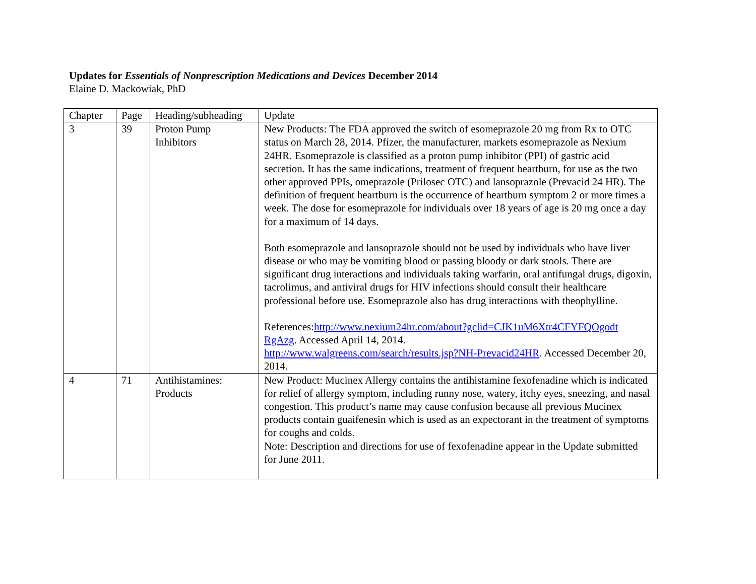Updates for Essentials of Nonprescription Medications and Devices December 2014
Elaine D. Mackowiak, PhD
| Chapter | Page | Heading/subheading | Update |
| --- | --- | --- | --- |
| 3 | 39 | Proton Pump Inhibitors | New Products: The FDA approved the switch of esomeprazole 20 mg from Rx to OTC status on March 28, 2014. Pfizer, the manufacturer, markets esomeprazole as Nexium 24HR. Esomeprazole is classified as a proton pump inhibitor (PPI) of gastric acid secretion. It has the same indications, treatment of frequent heartburn, for use as the two other approved PPIs, omeprazole (Prilosec OTC) and lansoprazole (Prevacid 24 HR). The definition of frequent heartburn is the occurrence of heartburn symptom 2 or more times a week. The dose for esomeprazole for individuals over 18 years of age is 20 mg once a day for a maximum of 14 days. Both esomeprazole and lansoprazole should not be used by individuals who have liver disease or who may be vomiting blood or passing bloody or dark stools. There are significant drug interactions and individuals taking warfarin, oral antifungal drugs, digoxin, tacrolimus, and antiviral drugs for HIV infections should consult their healthcare professional before use. Esomeprazole also has drug interactions with theophylline. References: http://www.nexium24hr.com/about?gclid=CJK1uM6Xtr4CFYFQOgodt RgAzg . Accessed April 14, 2014. http://www.walgreens.com/search/results.jsp?NH-Prevacid24HR . Accessed December 20, 2014. |
| 4 | 71 | Antihistamines: Products | New Product: Mucinex Allergy contains the antihistamine fexofenadine which is indicated for relief of allergy symptom, including runny nose, watery, itchy eyes, sneezing, and nasal congestion. This product’s name may cause confusion because all previous Mucinex products contain guaifenesin which is used as an expectorant in the treatment of symptoms for coughs and colds. Note: Description and directions for use of fexofenadine appear in the Update submitted for June 2011. |